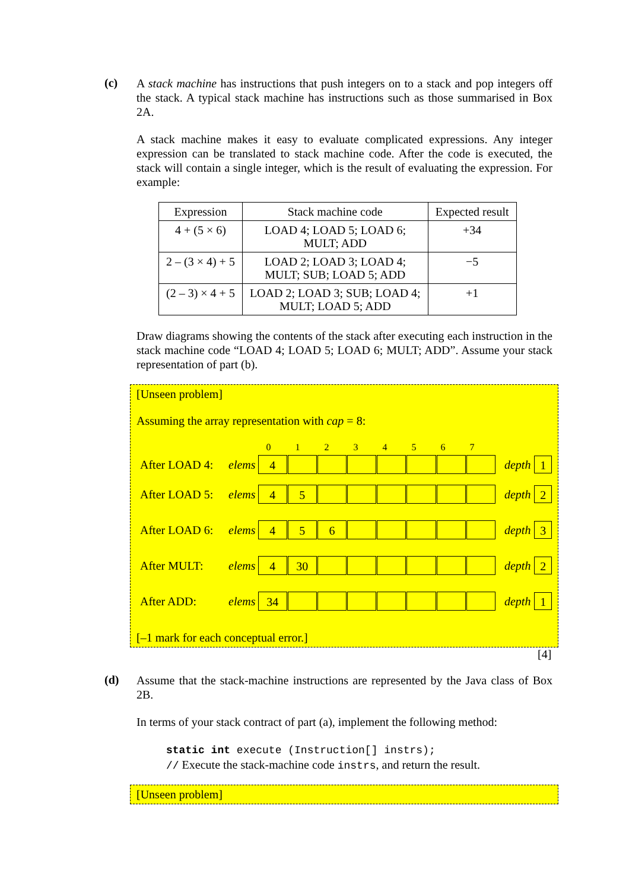(c)
A stack machine has instructions that push integers on to a stack and pop integers off the stack. A typical stack machine has instructions such as those summarised in Box 2A.
A stack machine makes it easy to evaluate complicated expressions. Any integer expression can be translated to stack machine code. After the code is executed, the stack will contain a single integer, which is the result of evaluating the expression. For example:
| Expression | Stack machine code | Expected result |
| --- | --- | --- |
| 4 + (5 × 6) | LOAD 4; LOAD 5; LOAD 6; MULT; ADD | +34 |
| 2 – (3 × 4) + 5 | LOAD 2; LOAD 3; LOAD 4; MULT; SUB; LOAD 5; ADD | −5 |
| (2 – 3) × 4 + 5 | LOAD 2; LOAD 3; SUB; LOAD 4; MULT; LOAD 5; ADD | +1 |
Draw diagrams showing the contents of the stack after executing each instruction in the stack machine code “LOAD 4; LOAD 5; LOAD 6; MULT; ADD”. Assume your stack representation of part (b).
[Unseen problem]
Assuming the array representation with cap = 8:
0 1 2 3 4 5 6 7
After LOAD 4:
elems
4
depth
1
After LOAD 5:
elems
4 5
depth
2
After LOAD 6:
elems
4 5 6
depth
3
After MULT:
elems
4 30
depth
2
After ADD:
elems
34
depth
1
[–1 mark for each conceptual error.]
[4]
(d)
Assume that the stack-machine instructions are represented by the Java class of Box 2B.
In terms of your stack contract of part (a), implement the following method:
static int execute (Instruction[] instrs);
// Execute the stack-machine code instrs, and return the result.
[Unseen problem]